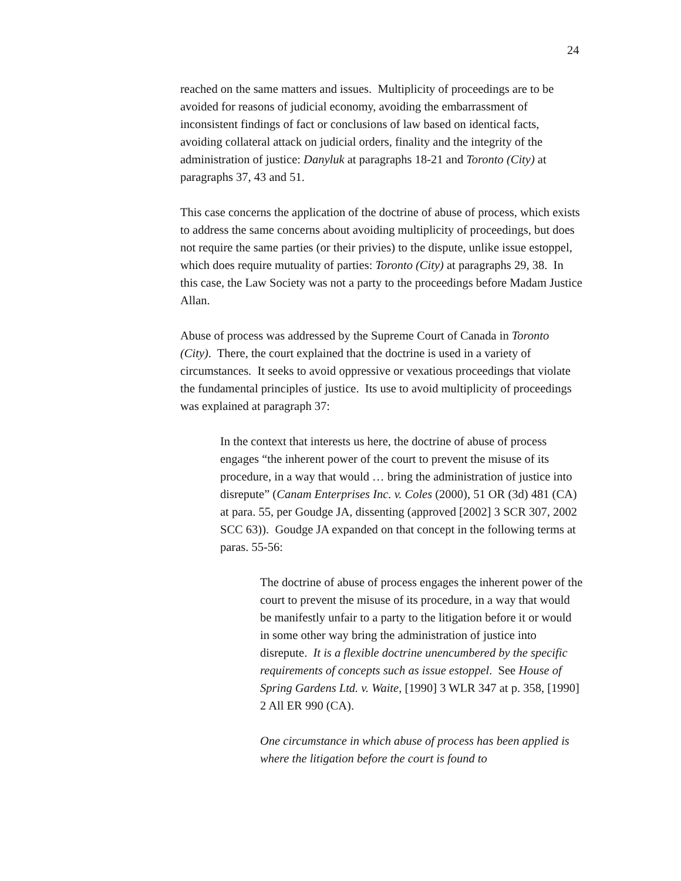24
reached on the same matters and issues. Multiplicity of proceedings are to be avoided for reasons of judicial economy, avoiding the embarrassment of inconsistent findings of fact or conclusions of law based on identical facts, avoiding collateral attack on judicial orders, finality and the integrity of the administration of justice: Danyluk at paragraphs 18-21 and Toronto (City) at paragraphs 37, 43 and 51.
This case concerns the application of the doctrine of abuse of process, which exists to address the same concerns about avoiding multiplicity of proceedings, but does not require the same parties (or their privies) to the dispute, unlike issue estoppel, which does require mutuality of parties: Toronto (City) at paragraphs 29, 38. In this case, the Law Society was not a party to the proceedings before Madam Justice Allan.
Abuse of process was addressed by the Supreme Court of Canada in Toronto (City). There, the court explained that the doctrine is used in a variety of circumstances. It seeks to avoid oppressive or vexatious proceedings that violate the fundamental principles of justice. Its use to avoid multiplicity of proceedings was explained at paragraph 37:
In the context that interests us here, the doctrine of abuse of process engages “the inherent power of the court to prevent the misuse of its procedure, in a way that would … bring the administration of justice into disrepute” (Canam Enterprises Inc. v. Coles (2000), 51 OR (3d) 481 (CA) at para. 55, per Goudge JA, dissenting (approved [2002] 3 SCR 307, 2002 SCC 63)). Goudge JA expanded on that concept in the following terms at paras. 55-56:
The doctrine of abuse of process engages the inherent power of the court to prevent the misuse of its procedure, in a way that would be manifestly unfair to a party to the litigation before it or would in some other way bring the administration of justice into disrepute. It is a flexible doctrine unencumbered by the specific requirements of concepts such as issue estoppel. See House of Spring Gardens Ltd. v. Waite, [1990] 3 WLR 347 at p. 358, [1990] 2 All ER 990 (CA).
One circumstance in which abuse of process has been applied is where the litigation before the court is found to